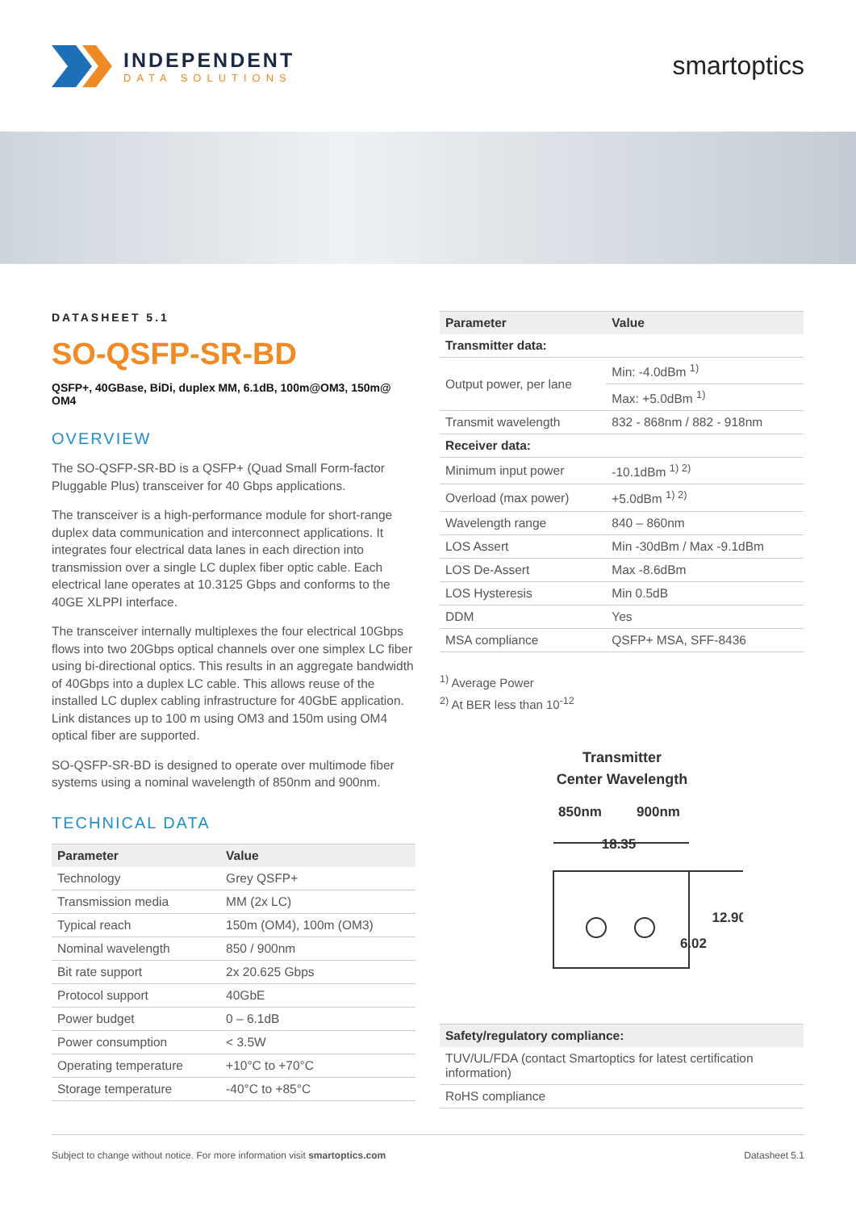INDEPENDENT
DATA SOLUTIONS
smartoptics
DATASHEET 5.1
SO-QSFP-SR-BD
QSFP+, 40GBase, BiDi, duplex MM, 6.1dB, 100m@OM3, 150m@ OM4
OVERVIEW
The SO-QSFP-SR-BD is a QSFP+ (Quad Small Form-factor Pluggable Plus) transceiver for 40 Gbps applications.
The transceiver is a high-performance module for short-range duplex data communication and interconnect applications. It integrates four electrical data lanes in each direction into transmission over a single LC duplex fiber optic cable. Each electrical lane operates at 10.3125 Gbps and conforms to the 40GE XLPPI interface.
The transceiver internally multiplexes the four electrical 10Gbps flows into two 20Gbps optical channels over one simplex LC fiber using bi-directional optics. This results in an aggregate bandwidth of 40Gbps into a duplex LC cable. This allows reuse of the installed LC duplex cabling infrastructure for 40GbE application. Link distances up to 100 m using OM3 and 150m using OM4 optical fiber are supported.
SO-QSFP-SR-BD is designed to operate over multimode fiber systems using a nominal wavelength of 850nm and 900nm.
TECHNICAL DATA
| Parameter | Value |
| --- | --- |
| Technology | Grey QSFP+ |
| Transmission media | MM (2x LC) |
| Typical reach | 150m (OM4), 100m (OM3) |
| Nominal wavelength | 850 / 900nm |
| Bit rate support | 2x 20.625 Gbps |
| Protocol support | 40GbE |
| Power budget | 0 – 6.1dB |
| Power consumption | < 3.5W |
| Operating temperature | +10°C to +70°C |
| Storage temperature | -40°C to +85°C |
| Parameter | Value |
| --- | --- |
| Transmitter data: | |
| Output power, per lane | Min: -4.0dBm <sup>1)</sup> |
| | Max: +5.0dBm <sup>1)</sup> |
| Transmit wavelength | 832 - 868nm / 882 - 918nm |
| Receiver data: | |
| Minimum input power | -10.1dBm <sup>1) 2)</sup> |
| Overload (max power) | +5.0dBm <sup>1) 2)</sup> |
| Wavelength range | 840 – 860nm |
| LOS Assert | Min -30dBm / Max -9.1dBm |
| LOS De-Assert | Max -8.6dBm |
| LOS Hysteresis | Min 0.5dB |
| DDM | Yes |
| MSA compliance | QSFP+ MSA, SFF-8436 |
<sup>1)</sup> Average Power
<sup>2)</sup> At BER less than 10<sup>-12</sup>
Transmitter
Center Wavelength
850nm
900nm
18.35
12.90
6.02
| Safety/regulatory compliance: |
| --- |
| TUV/UL/FDA (contact Smartoptics for latest certification information) |
| RoHS compliance |
Subject to change without notice. For more information visit smartoptics.com Datasheet 5.1